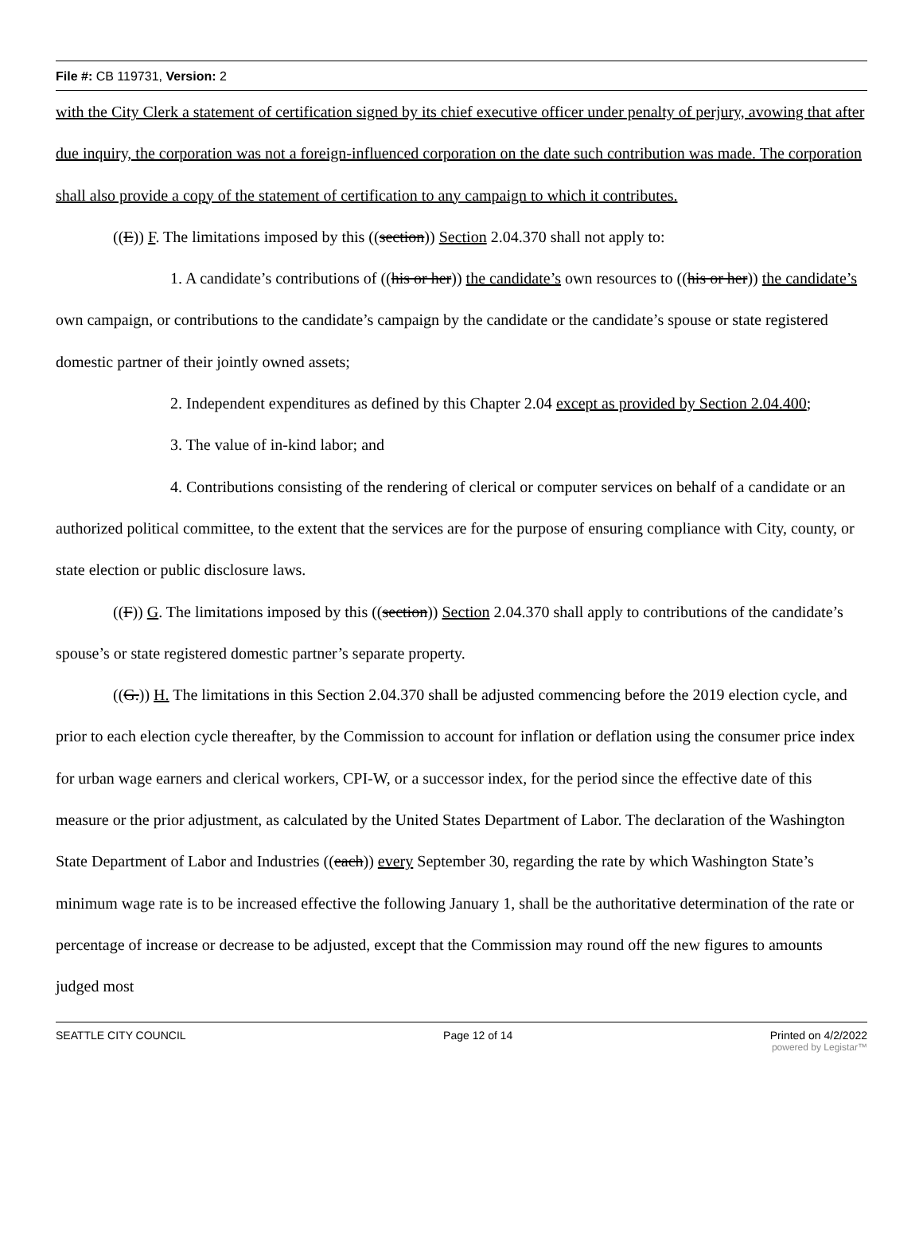File #: CB 119731, Version: 2
with the City Clerk a statement of certification signed by its chief executive officer under penalty of perjury, avowing that after due inquiry, the corporation was not a foreign-influenced corporation on the date such contribution was made. The corporation shall also provide a copy of the statement of certification to any campaign to which it contributes.
((E)) F. The limitations imposed by this ((section)) Section 2.04.370 shall not apply to:
1. A candidate’s contributions of ((his or her)) the candidate’s own resources to ((his or her)) the candidate’s own campaign, or contributions to the candidate’s campaign by the candidate or the candidate’s spouse or state registered domestic partner of their jointly owned assets;
2. Independent expenditures as defined by this Chapter 2.04 except as provided by Section 2.04.400;
3. The value of in-kind labor; and
4. Contributions consisting of the rendering of clerical or computer services on behalf of a candidate or an authorized political committee, to the extent that the services are for the purpose of ensuring compliance with City, county, or state election or public disclosure laws.
((F)) G. The limitations imposed by this ((section)) Section 2.04.370 shall apply to contributions of the candidate’s spouse’s or state registered domestic partner’s separate property.
((G.)) H. The limitations in this Section 2.04.370 shall be adjusted commencing before the 2019 election cycle, and prior to each election cycle thereafter, by the Commission to account for inflation or deflation using the consumer price index for urban wage earners and clerical workers, CPI-W, or a successor index, for the period since the effective date of this measure or the prior adjustment, as calculated by the United States Department of Labor. The declaration of the Washington State Department of Labor and Industries ((each)) every September 30, regarding the rate by which Washington State’s minimum wage rate is to be increased effective the following January 1, shall be the authoritative determination of the rate or percentage of increase or decrease to be adjusted, except that the Commission may round off the new figures to amounts judged most
SEATTLE CITY COUNCIL Page 12 of 14 Printed on 4/2/2022
powered by Legistar™